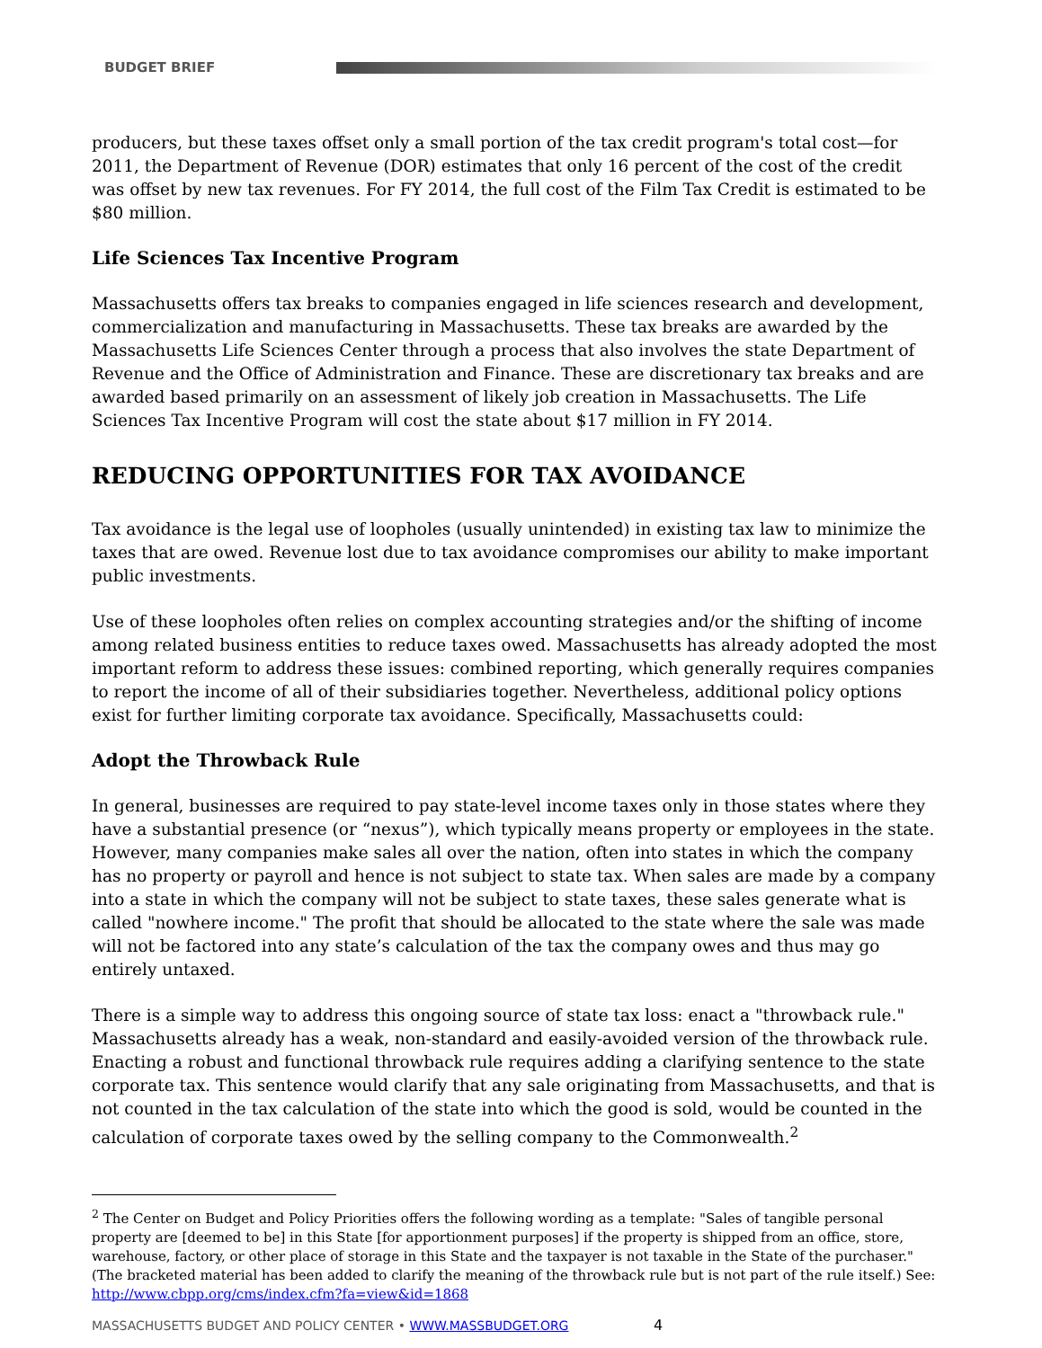BUDGET BRIEF
producers, but these taxes offset only a small portion of the tax credit program's total cost—for 2011, the Department of Revenue (DOR) estimates that only 16 percent of the cost of the credit was offset by new tax revenues. For FY 2014, the full cost of the Film Tax Credit is estimated to be $80 million.
Life Sciences Tax Incentive Program
Massachusetts offers tax breaks to companies engaged in life sciences research and development, commercialization and manufacturing in Massachusetts. These tax breaks are awarded by the Massachusetts Life Sciences Center through a process that also involves the state Department of Revenue and the Office of Administration and Finance. These are discretionary tax breaks and are awarded based primarily on an assessment of likely job creation in Massachusetts. The Life Sciences Tax Incentive Program will cost the state about $17 million in FY 2014.
REDUCING OPPORTUNITIES FOR TAX AVOIDANCE
Tax avoidance is the legal use of loopholes (usually unintended) in existing tax law to minimize the taxes that are owed. Revenue lost due to tax avoidance compromises our ability to make important public investments.
Use of these loopholes often relies on complex accounting strategies and/or the shifting of income among related business entities to reduce taxes owed. Massachusetts has already adopted the most important reform to address these issues: combined reporting, which generally requires companies to report the income of all of their subsidiaries together. Nevertheless, additional policy options exist for further limiting corporate tax avoidance. Specifically, Massachusetts could:
Adopt the Throwback Rule
In general, businesses are required to pay state-level income taxes only in those states where they have a substantial presence (or “nexus”), which typically means property or employees in the state. However, many companies make sales all over the nation, often into states in which the company has no property or payroll and hence is not subject to state tax. When sales are made by a company into a state in which the company will not be subject to state taxes, these sales generate what is called "nowhere income." The profit that should be allocated to the state where the sale was made will not be factored into any state’s calculation of the tax the company owes and thus may go entirely untaxed.
There is a simple way to address this ongoing source of state tax loss: enact a "throwback rule." Massachusetts already has a weak, non-standard and easily-avoided version of the throwback rule. Enacting a robust and functional throwback rule requires adding a clarifying sentence to the state corporate tax. This sentence would clarify that any sale originating from Massachusetts, and that is not counted in the tax calculation of the state into which the good is sold, would be counted in the calculation of corporate taxes owed by the selling company to the Commonwealth.<sup>2</sup>
<sup>2</sup> The Center on Budget and Policy Priorities offers the following wording as a template: "Sales of tangible personal property are [deemed to be] in this State [for apportionment purposes] if the property is shipped from an office, store, warehouse, factory, or other place of storage in this State and the taxpayer is not taxable in the State of the purchaser." (The bracketed material has been added to clarify the meaning of the throwback rule but is not part of the rule itself.) See: http://www.cbpp.org/cms/index.cfm?fa=view&id=1868
MASSACHUSETTS BUDGET AND POLICY CENTER • WWW.MASSBUDGET.ORG 4